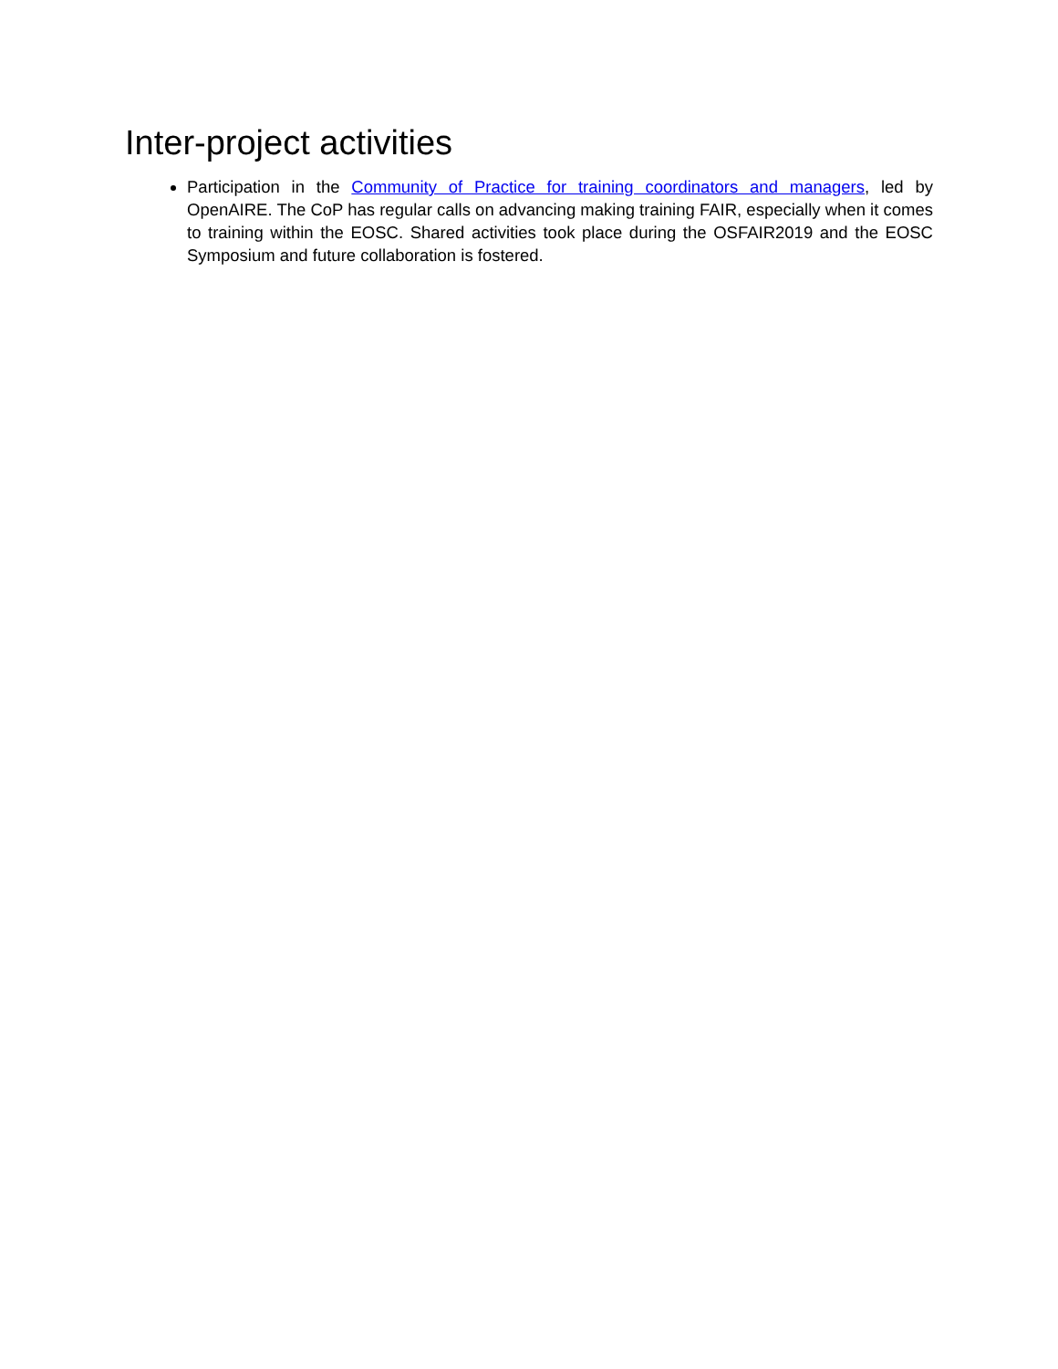Inter-project activities
Participation in the Community of Practice for training coordinators and managers, led by OpenAIRE. The CoP has regular calls on advancing making training FAIR, especially when it comes to training within the EOSC. Shared activities took place during the OSFAIR2019 and the EOSC Symposium and future collaboration is fostered.